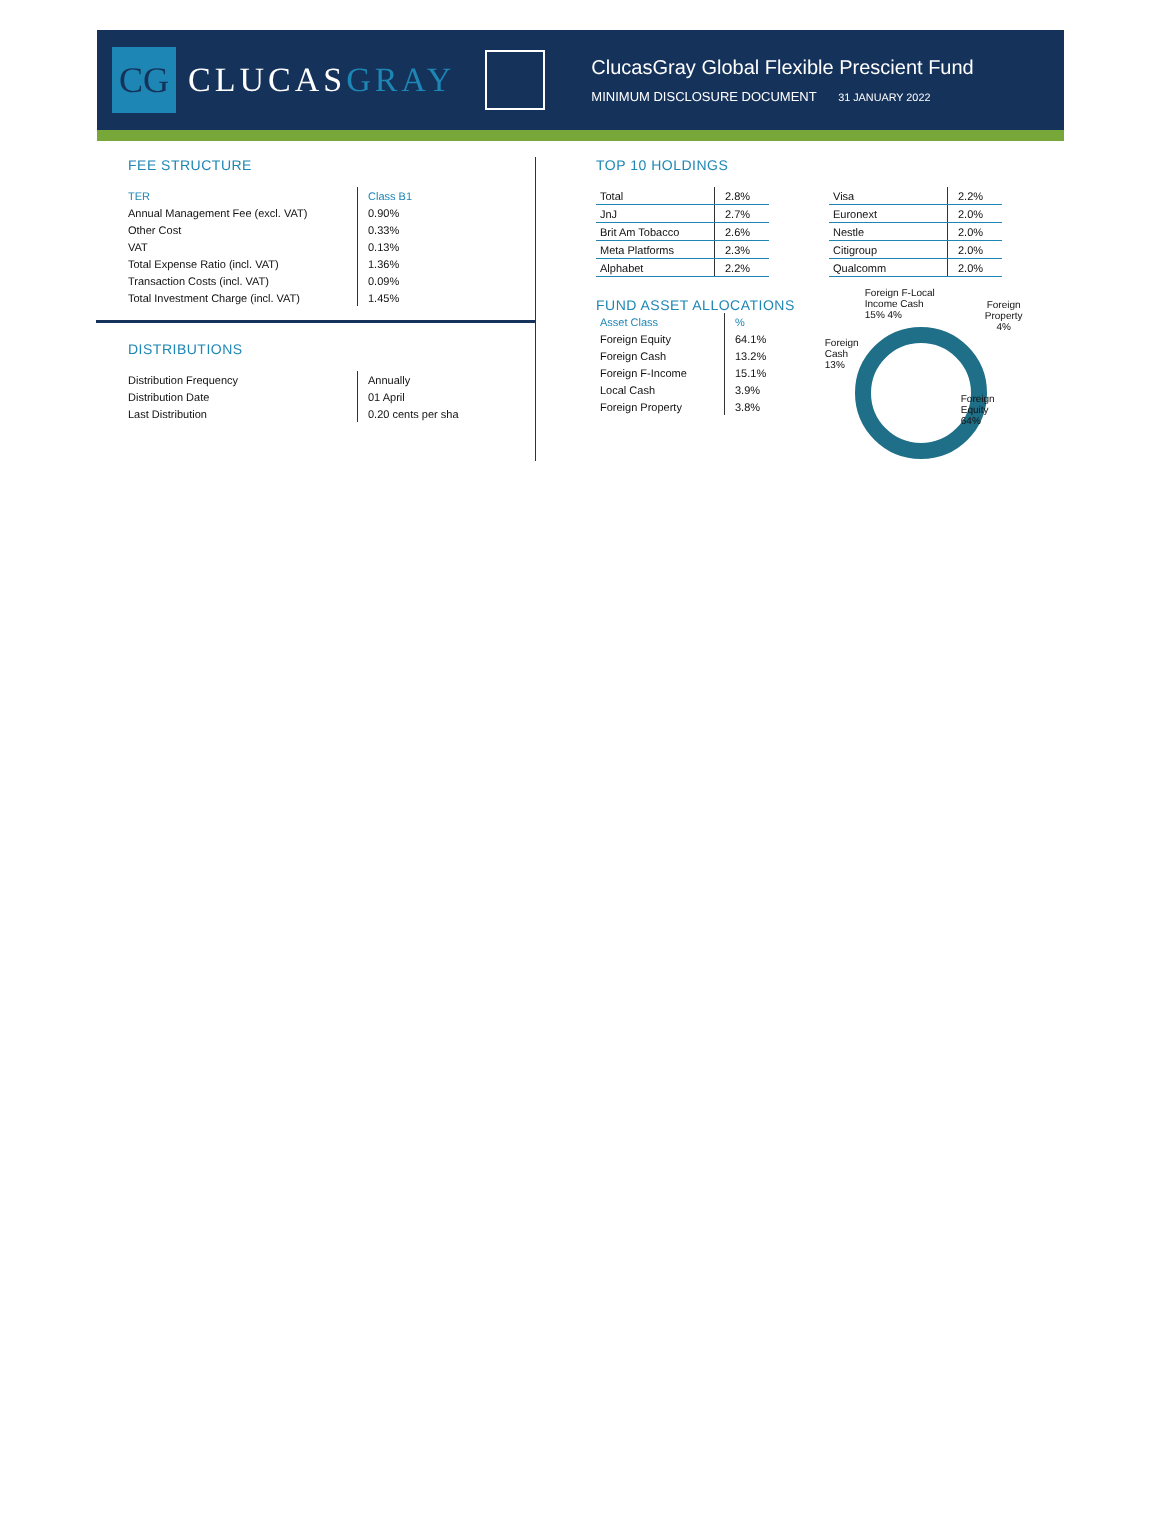CG
CLUCASGRAY
ClucasGray Global Flexible Prescient Fund
MINIMUM DISCLOSURE DOCUMENT 31 JANUARY 2022
FEE STRUCTURE
| TER | Class B1 |
| --- | --- |
| Annual Management Fee (excl. VAT) | 0.90% |
| Other Cost | 0.33% |
| VAT | 0.13% |
| Total Expense Ratio (incl. VAT) | 1.36% |
| Transaction Costs (incl. VAT) | 0.09% |
| Total Investment Charge (incl. VAT) | 1.45% |
DISTRIBUTIONS
| Distribution Frequency | Annually |
| Distribution Date | 01 April |
| Last Distribution | 0.20 cents per sha |
TOP 10 HOLDINGS
| Total | 2.8% |
| JnJ | 2.7% |
| Brit Am Tobacco | 2.6% |
| Meta Platforms | 2.3% |
| Alphabet | 2.2% |
| Visa | 2.2% |
| Euronext | 2.0% |
| Nestle | 2.0% |
| Citigroup | 2.0% |
| Qualcomm | 2.0% |
FUND ASSET ALLOCATIONS
| Asset Class | % |
| --- | --- |
| Foreign Equity | 64.1% |
| Foreign Cash | 13.2% |
| Foreign F-Income | 15.1% |
| Local Cash | 3.9% |
| Foreign Property | 3.8% |
Foreign F-Local
Income Cash
15% 4%
Foreign
Property
4%
Foreign
Cash
13%
Foreign
Equity
64%